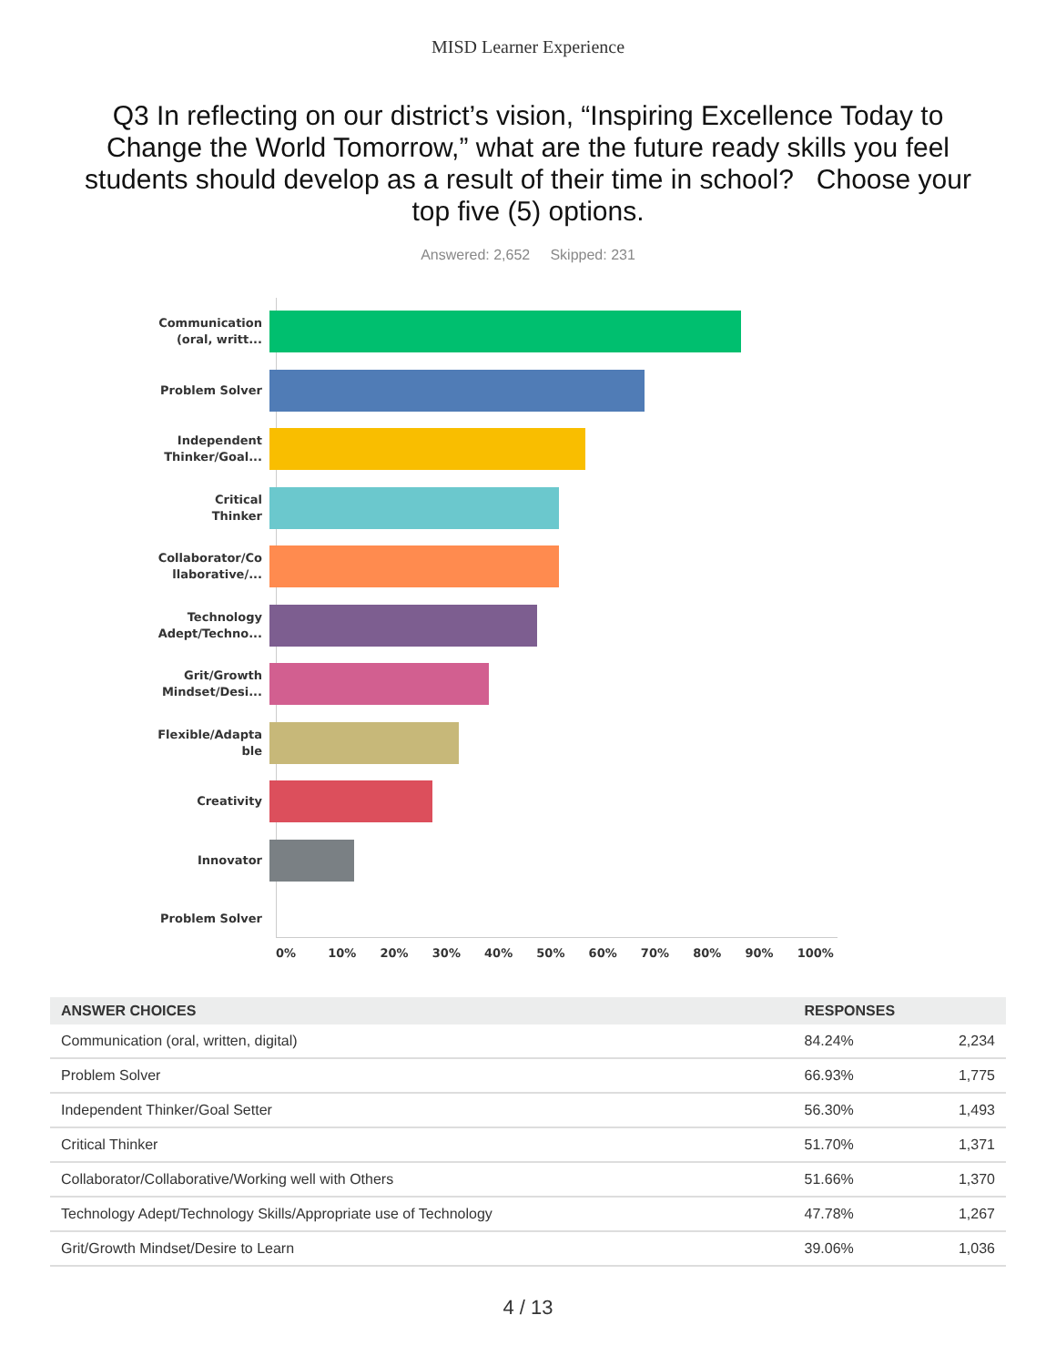MISD Learner Experience
Q3 In reflecting on our district’s vision, “Inspiring Excellence Today to Change the World Tomorrow,” what are the future ready skills you feel students should develop as a result of their time in school? Choose your top five (5) options.
Answered: 2,652 Skipped: 231
Communication
(oral, writt...
Problem Solver
Independent
Thinker/Goal...
Critical
Thinker
Collaborator/Co
llaborative/...
Technology
Adept/Techno...
Grit/Growth
Mindset/Desi...
Flexible/Adapta
ble
Creativity
Innovator
Problem Solver
0% 10% 20% 30% 40% 50% 60% 70% 80% 90% 100%
| ANSWER CHOICES | RESPONSES | |
| --- | --- | --- |
| Communication (oral, written, digital) | 84.24% | 2,234 |
| Problem Solver | 66.93% | 1,775 |
| Independent Thinker/Goal Setter | 56.30% | 1,493 |
| Critical Thinker | 51.70% | 1,371 |
| Collaborator/Collaborative/Working well with Others | 51.66% | 1,370 |
| Technology Adept/Technology Skills/Appropriate use of Technology | 47.78% | 1,267 |
| Grit/Growth Mindset/Desire to Learn | 39.06% | 1,036 |
4 / 13